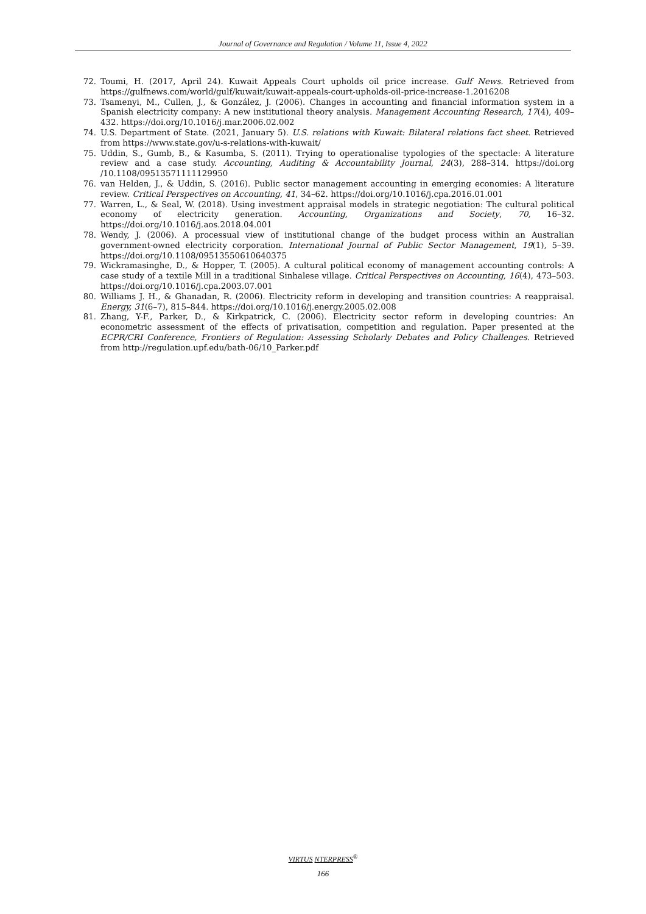Journal of Governance and Regulation / Volume 11, Issue 4, 2022
72. Toumi, H. (2017, April 24). Kuwait Appeals Court upholds oil price increase. Gulf News. Retrieved from https://gulfnews.com/world/gulf/kuwait/kuwait-appeals-court-upholds-oil-price-increase-1.2016208
73. Tsamenyi, M., Cullen, J., & González, J. (2006). Changes in accounting and financial information system in a Spanish electricity company: A new institutional theory analysis. Management Accounting Research, 17(4), 409–432. https://doi.org/10.1016/j.mar.2006.02.002
74. U.S. Department of State. (2021, January 5). U.S. relations with Kuwait: Bilateral relations fact sheet. Retrieved from https://www.state.gov/u-s-relations-with-kuwait/
75. Uddin, S., Gumb, B., & Kasumba, S. (2011). Trying to operationalise typologies of the spectacle: A literature review and a case study. Accounting, Auditing & Accountability Journal, 24(3), 288–314. https://doi.org /10.1108/09513571111129950
76. van Helden, J., & Uddin, S. (2016). Public sector management accounting in emerging economies: A literature review. Critical Perspectives on Accounting, 41, 34–62. https://doi.org/10.1016/j.cpa.2016.01.001
77. Warren, L., & Seal, W. (2018). Using investment appraisal models in strategic negotiation: The cultural political economy of electricity generation. Accounting, Organizations and Society, 70, 16–32. https://doi.org/10.1016/j.aos.2018.04.001
78. Wendy, J. (2006). A processual view of institutional change of the budget process within an Australian government-owned electricity corporation. International Journal of Public Sector Management, 19(1), 5–39. https://doi.org/10.1108/09513550610640375
79. Wickramasinghe, D., & Hopper, T. (2005). A cultural political economy of management accounting controls: A case study of a textile Mill in a traditional Sinhalese village. Critical Perspectives on Accounting, 16(4), 473–503. https://doi.org/10.1016/j.cpa.2003.07.001
80. Williams J. H., & Ghanadan, R. (2006). Electricity reform in developing and transition countries: A reappraisal. Energy, 31(6–7), 815–844. https://doi.org/10.1016/j.energy.2005.02.008
81. Zhang, Y-F., Parker, D., & Kirkpatrick, C. (2006). Electricity sector reform in developing countries: An econometric assessment of the effects of privatisation, competition and regulation. Paper presented at the ECPR/CRI Conference, Frontiers of Regulation: Assessing Scholarly Debates and Policy Challenges. Retrieved from http://regulation.upf.edu/bath-06/10_Parker.pdf
VIRTUS NTERPRESS<sup>®</sup>
166